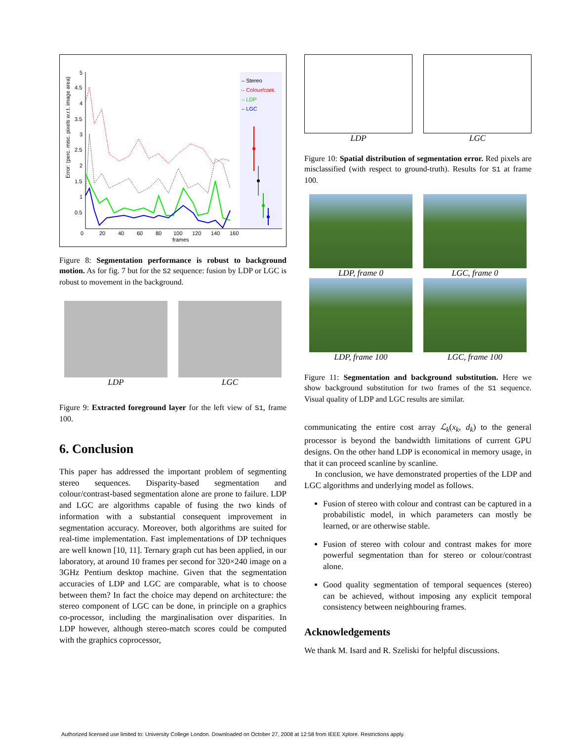Error: (perc. misc. pixels w.r.t. image area)
5
4.5
4
3.5
3
2.5
2
1.5
1
0.5
0
20
40
60
80
100
120
140
160
frames
– Stereo
– Colour/cont.
– LDP
– LGC
Figure 8: Segmentation performance is robust to background motion. As for fig. 7 but for the S2 sequence: fusion by LDP or LGC is robust to movement in the background.
LDP LGC
Figure 9: Extracted foreground layer for the left view of S1, frame 100.
6. Conclusion
This paper has addressed the important problem of segmenting stereo sequences. Disparity-based segmentation and colour/contrast-based segmentation alone are prone to failure. LDP and LGC are algorithms capable of fusing the two kinds of information with a substantial consequent improvement in segmentation accuracy. Moreover, both algorithms are suited for real-time implementation. Fast implementations of DP techniques are well known [10, 11]. Ternary graph cut has been applied, in our laboratory, at around 10 frames per second for 320×240 image on a 3GHz Pentium desktop machine. Given that the segmentation accuracies of LDP and LGC are comparable, what is to choose between them? In fact the choice may depend on architecture: the stereo component of LGC can be done, in principle on a graphics co-processor, including the marginalisation over disparities. In LDP however, although stereo-match scores could be computed with the graphics coprocessor,
LDP LGC
Figure 10: Spatial distribution of segmentation error. Red pixels are misclassified (with respect to ground-truth). Results for S1 at frame 100.
LDP, frame 0 LGC, frame 0
LDP, frame 100 LGC, frame 100
Figure 11: Segmentation and background substitution. Here we show background substitution for two frames of the S1 sequence. Visual quality of LDP and LGC results are similar.
communicating the entire cost array ℒ<sub>k</sub>(x<sub>k</sub>, d<sub>k</sub>) to the general processor is beyond the bandwidth limitations of current GPU designs. On the other hand LDP is economical in memory usage, in that it can proceed scanline by scanline.
In conclusion, we have demonstrated properties of the LDP and LGC algorithms and underlying model as follows.
Fusion of stereo with colour and contrast can be captured in a probabilistic model, in which parameters can mostly be learned, or are otherwise stable.
Fusion of stereo with colour and contrast makes for more powerful segmentation than for stereo or colour/contrast alone.
Good quality segmentation of temporal sequences (stereo) can be achieved, without imposing any explicit temporal consistency between neighbouring frames.
Acknowledgements
We thank M. Isard and R. Szeliski for helpful discussions.
Authorized licensed use limited to: University College London. Downloaded on October 27, 2008 at 12:58 from IEEE Xplore. Restrictions apply.